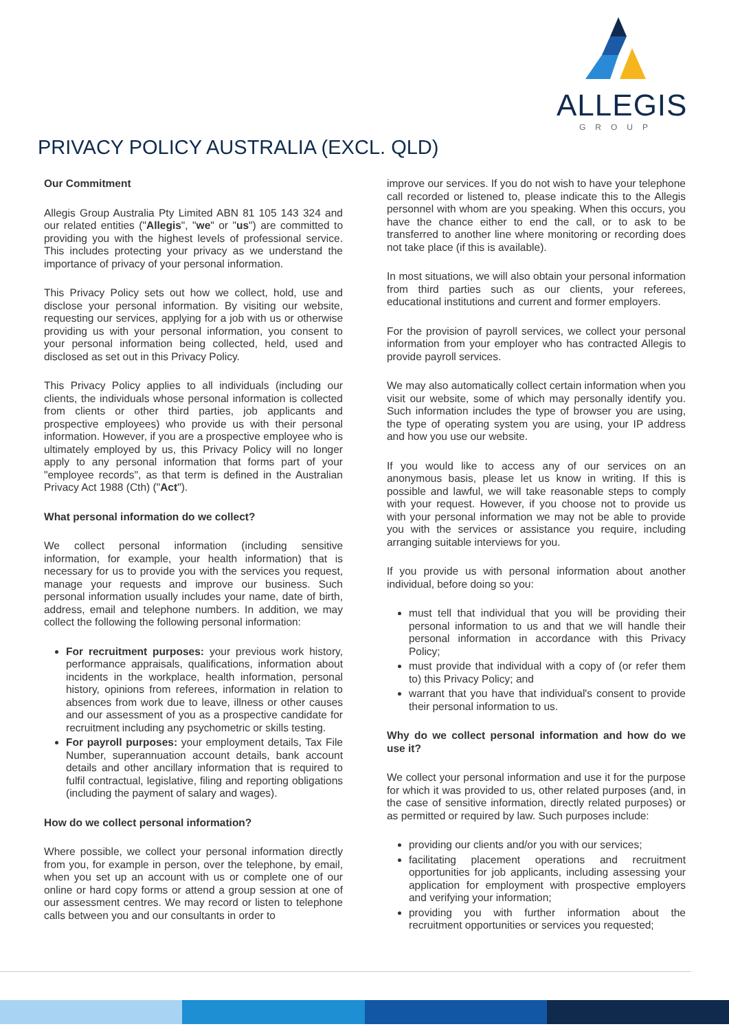ALLEGIS
GROUP
PRIVACY POLICY AUSTRALIA (EXCL. QLD)
Our Commitment
Allegis Group Australia Pty Limited ABN 81 105 143 324 and our related entities ("Allegis", "we" or "us") are committed to providing you with the highest levels of professional service. This includes protecting your privacy as we understand the importance of privacy of your personal information.
This Privacy Policy sets out how we collect, hold, use and disclose your personal information. By visiting our website, requesting our services, applying for a job with us or otherwise providing us with your personal information, you consent to your personal information being collected, held, used and disclosed as set out in this Privacy Policy.
This Privacy Policy applies to all individuals (including our clients, the individuals whose personal information is collected from clients or other third parties, job applicants and prospective employees) who provide us with their personal information. However, if you are a prospective employee who is ultimately employed by us, this Privacy Policy will no longer apply to any personal information that forms part of your "employee records", as that term is defined in the Australian Privacy Act 1988 (Cth) ("Act").
What personal information do we collect?
We collect personal information (including sensitive information, for example, your health information) that is necessary for us to provide you with the services you request, manage your requests and improve our business. Such personal information usually includes your name, date of birth, address, email and telephone numbers. In addition, we may collect the following the following personal information:
For recruitment purposes: your previous work history, performance appraisals, qualifications, information about incidents in the workplace, health information, personal history, opinions from referees, information in relation to absences from work due to leave, illness or other causes and our assessment of you as a prospective candidate for recruitment including any psychometric or skills testing.
For payroll purposes: your employment details, Tax File Number, superannuation account details, bank account details and other ancillary information that is required to fulfil contractual, legislative, filing and reporting obligations (including the payment of salary and wages).
How do we collect personal information?
Where possible, we collect your personal information directly from you, for example in person, over the telephone, by email, when you set up an account with us or complete one of our online or hard copy forms or attend a group session at one of our assessment centres. We may record or listen to telephone calls between you and our consultants in order to
improve our services. If you do not wish to have your telephone call recorded or listened to, please indicate this to the Allegis personnel with whom are you speaking. When this occurs, you have the chance either to end the call, or to ask to be transferred to another line where monitoring or recording does not take place (if this is available).
In most situations, we will also obtain your personal information from third parties such as our clients, your referees, educational institutions and current and former employers.
For the provision of payroll services, we collect your personal information from your employer who has contracted Allegis to provide payroll services.
We may also automatically collect certain information when you visit our website, some of which may personally identify you. Such information includes the type of browser you are using, the type of operating system you are using, your IP address and how you use our website.
If you would like to access any of our services on an anonymous basis, please let us know in writing. If this is possible and lawful, we will take reasonable steps to comply with your request. However, if you choose not to provide us with your personal information we may not be able to provide you with the services or assistance you require, including arranging suitable interviews for you.
If you provide us with personal information about another individual, before doing so you:
must tell that individual that you will be providing their personal information to us and that we will handle their personal information in accordance with this Privacy Policy;
must provide that individual with a copy of (or refer them to) this Privacy Policy; and
warrant that you have that individual's consent to provide their personal information to us.
Why do we collect personal information and how do we use it?
We collect your personal information and use it for the purpose for which it was provided to us, other related purposes (and, in the case of sensitive information, directly related purposes) or as permitted or required by law. Such purposes include:
providing our clients and/or you with our services;
facilitating placement operations and recruitment opportunities for job applicants, including assessing your application for employment with prospective employers and verifying your information;
providing you with further information about the recruitment opportunities or services you requested;